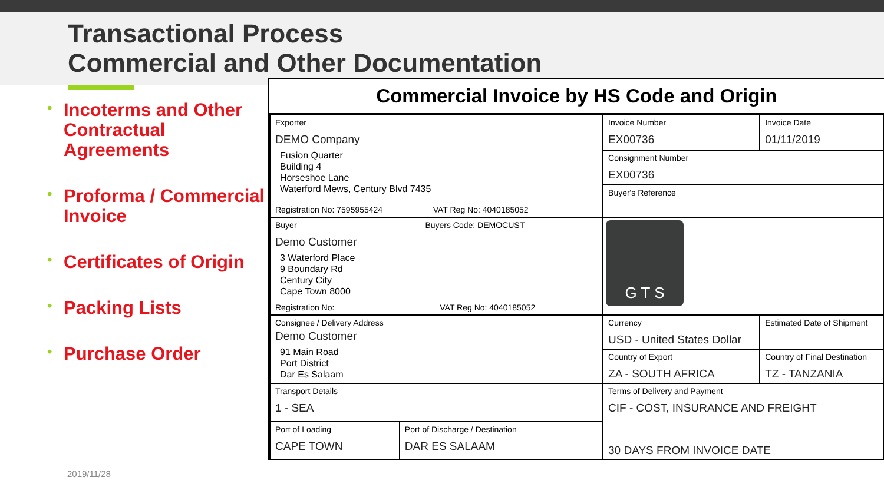Transactional Process
Commercial and Other Documentation
• Incoterms and Other Contractual Agreements
• Proforma / Commercial Invoice
• Certificates of Origin
• Packing Lists
• Purchase Order
2019/11/28
Commercial Invoice by HS Code and Origin
| Exporter DEMO Company Fusion Quarter Building 4 Horseshoe Lane Waterford Mews, Century Blvd 7435 Registration No: 7595955424 VAT Reg No: 4040185052 | | Invoice Number EX00736 | | Invoice Date 01/11/2019 |
| | | Consignment Number EX00736 | | |
| | | Buyer's Reference | | |
| Buyer Buyers Code: DEMOCUST Demo Customer 3 Waterford Place 9 Boundary Rd Century City Cape Town 8000 Registration No: VAT Reg No: 4040185052 | | G T S | | |
| Consignee / Delivery Address Demo Customer 91 Main Road Port District Dar Es Salaam | | Currency USD - United States Dollar | Estimated Date of Shipment | |
| | | Country of Export ZA - SOUTH AFRICA | Country of Final Destination TZ - TANZANIA | |
| Transport Details 1 - SEA | | Terms of Delivery and Payment CIF - COST, INSURANCE AND FREIGHT 30 DAYS FROM INVOICE DATE | | |
| Port of Loading CAPE TOWN | Port of Discharge / Destination DAR ES SALAAM | | | |